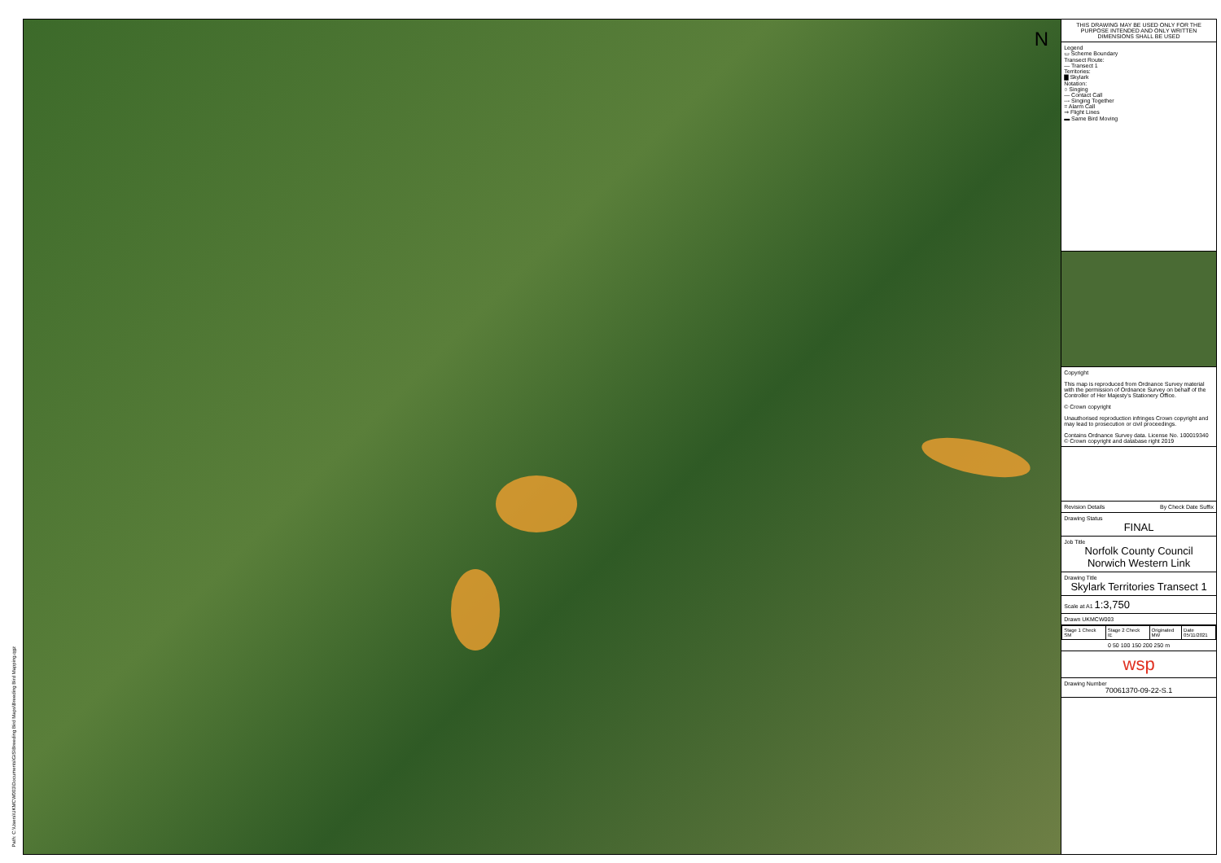Path: C:\Users\UKMCW003\Documents\GIS\Breeding Bird Maps\Breeding Bird Mapping.qgz
N
THIS DRAWING MAY BE USED ONLY FOR THE PURPOSE INTENDED AND ONLY WRITTEN DIMENSIONS SHALL BE USED
Legend
▭ Scheme Boundary
Transect Route:
— Transect 1
Territories:
▇ Skylark
Notation:
○ Singing
— Contact Call
--- Singing Together
= Alarm Call
⇒ Flight Lines
▬ Same Bird Moving
Copyright
This map is reproduced from Ordnance Survey material with the permission of Ordnance Survey on behalf of the Controller of Her Majesty's Stationery Office.
© Crown copyright
Unauthorised reproduction infringes Crown copyright and may lead to prosecution or civil proceedings.
Contains Ordnance Survey data. License No. 100019340 © Crown copyright and database right 2019
Revision Details By Check Date Suffix
Drawing Status
FINAL
Job Title
Norfolk County Council
Norwich Western Link
Drawing Title
Skylark Territories Transect 1
Scale at A1 1:3,750
Drawn UKMCW003
| Stage 1 Check SM | Stage 2 Check IE | Originated MW | Date 05/11/2021 |
0 50 100 150 200 250 m
wsp
Drawing Number
70061370-09-22-S.1